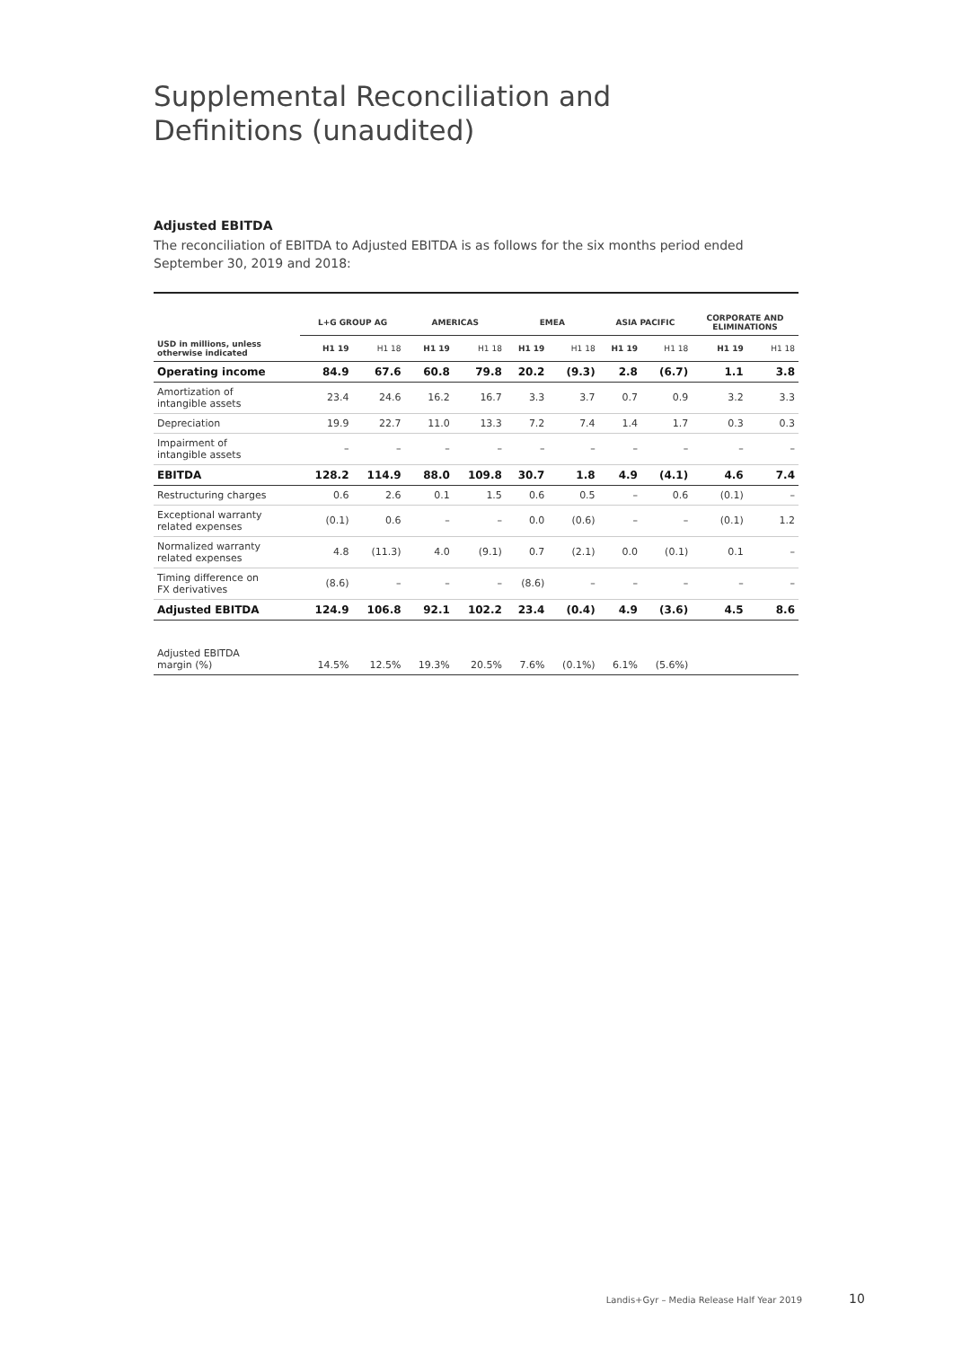Supplemental Reconciliation and
Definitions (unaudited)
Adjusted EBITDA
The reconciliation of EBITDA to Adjusted EBITDA is as follows for the six months period ended September 30, 2019 and 2018:
| | L+G GROUP AG | | AMERICAS | | EMEA | | ASIA PACIFIC | | CORPORATE AND ELIMINATIONS | |
| --- | --- | --- | --- | --- | --- | --- | --- | --- | --- | --- |
| USD in millions, unless otherwise indicated | H1 19 | H1 18 | H1 19 | H1 18 | H1 19 | H1 18 | H1 19 | H1 18 | H1 19 | H1 18 |
| Operating income | 84.9 | 67.6 | 60.8 | 79.8 | 20.2 | (9.3) | 2.8 | (6.7) | 1.1 | 3.8 |
| Amortization of intangible assets | 23.4 | 24.6 | 16.2 | 16.7 | 3.3 | 3.7 | 0.7 | 0.9 | 3.2 | 3.3 |
| Depreciation | 19.9 | 22.7 | 11.0 | 13.3 | 7.2 | 7.4 | 1.4 | 1.7 | 0.3 | 0.3 |
| Impairment of intangible assets | – | – | – | – | – | – | – | – | – | – |
| EBITDA | 128.2 | 114.9 | 88.0 | 109.8 | 30.7 | 1.8 | 4.9 | (4.1) | 4.6 | 7.4 |
| Restructuring charges | 0.6 | 2.6 | 0.1 | 1.5 | 0.6 | 0.5 | – | 0.6 | (0.1) | – |
| Exceptional warranty related expenses | (0.1) | 0.6 | – | – | 0.0 | (0.6) | – | – | (0.1) | 1.2 |
| Normalized warranty related expenses | 4.8 | (11.3) | 4.0 | (9.1) | 0.7 | (2.1) | 0.0 | (0.1) | 0.1 | – |
| Timing difference on FX derivatives | (8.6) | – | – | – | (8.6) | – | – | – | – | – |
| Adjusted EBITDA | 124.9 | 106.8 | 92.1 | 102.2 | 23.4 | (0.4) | 4.9 | (3.6) | 4.5 | 8.6 |
| Adjusted EBITDA margin (%) | 14.5% | 12.5% | 19.3% | 20.5% | 7.6% | (0.1%) | 6.1% | (5.6%) | | |
Landis+Gyr – Media Release Half Year 2019
10